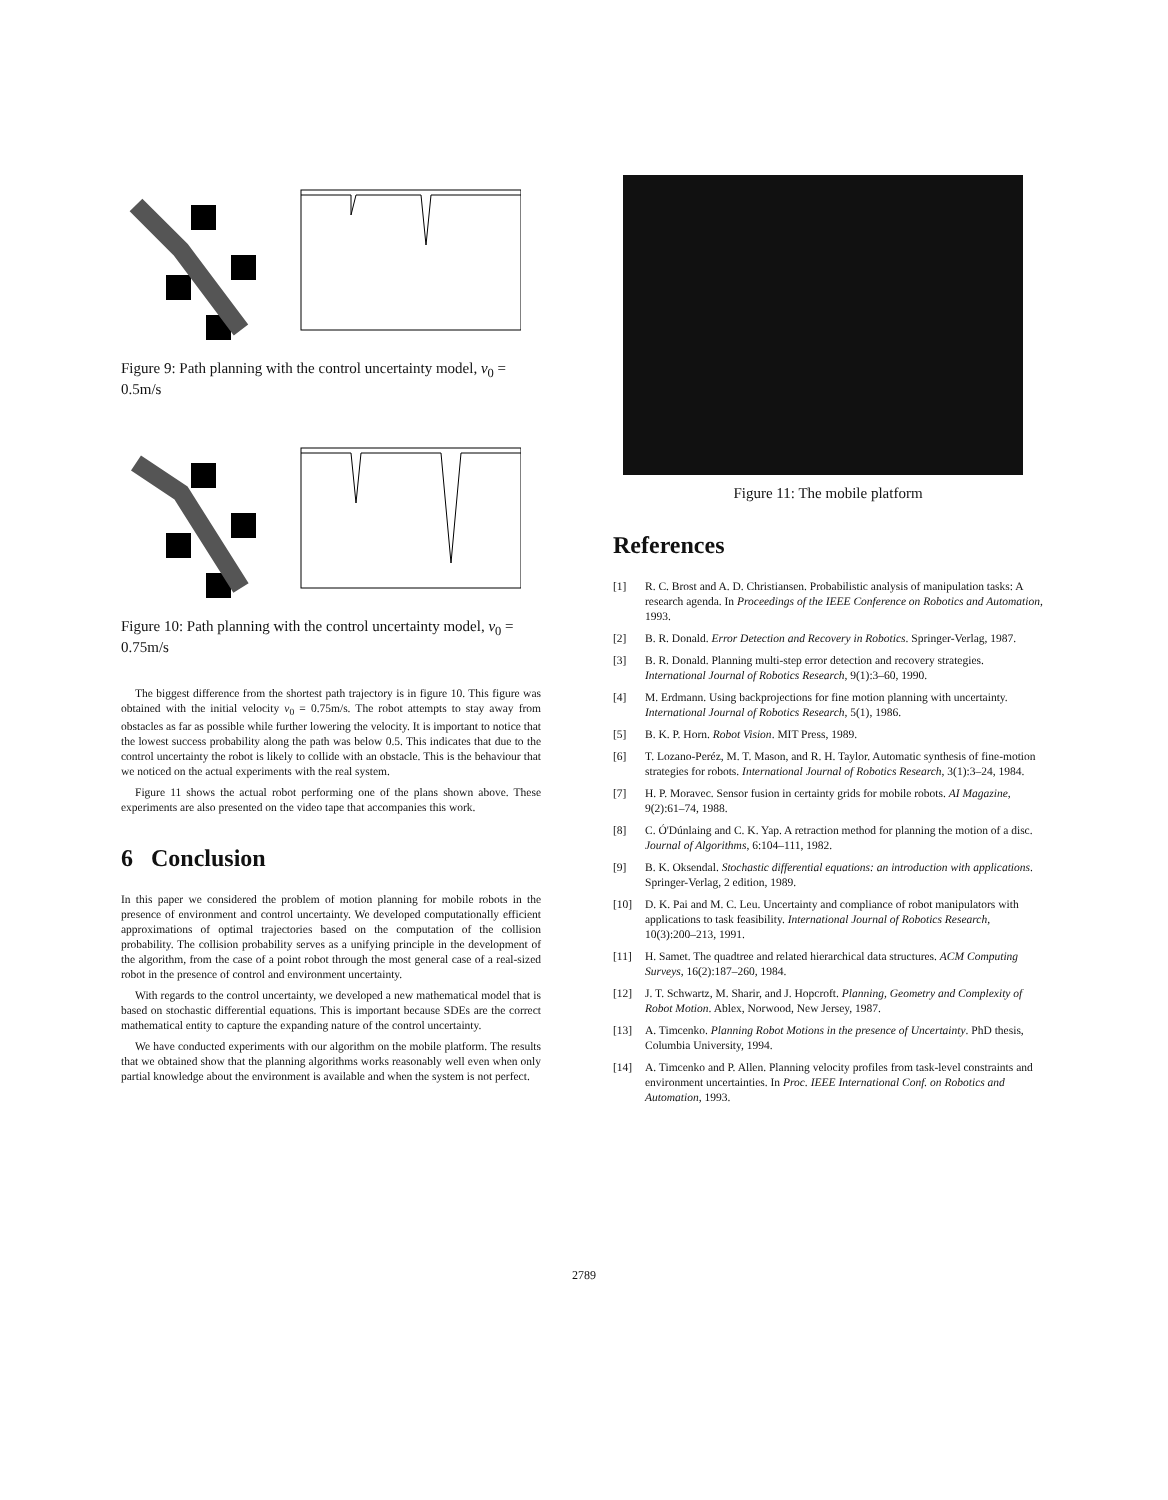Figure 9: Path planning with the control uncertainty model, v<sub>0</sub> = 0.5m/s
Figure 10: Path planning with the control uncertainty model, v<sub>0</sub> = 0.75m/s
The biggest difference from the shortest path trajectory is in figure 10. This figure was obtained with the initial velocity v<sub>0</sub> = 0.75m/s. The robot attempts to stay away from obstacles as far as possible while further lowering the velocity. It is important to notice that the lowest success probability along the path was below 0.5. This indicates that due to the control uncertainty the robot is likely to collide with an obstacle. This is the behaviour that we noticed on the actual experiments with the real system.
Figure 11 shows the actual robot performing one of the plans shown above. These experiments are also presented on the video tape that accompanies this work.
6 Conclusion
In this paper we considered the problem of motion planning for mobile robots in the presence of environment and control uncertainty. We developed computationally efficient approximations of optimal trajectories based on the computation of the collision probability. The collision probability serves as a unifying principle in the development of the algorithm, from the case of a point robot through the most general case of a real-sized robot in the presence of control and environment uncertainty.
With regards to the control uncertainty, we developed a new mathematical model that is based on stochastic differential equations. This is important because SDEs are the correct mathematical entity to capture the expanding nature of the control uncertainty.
We have conducted experiments with our algorithm on the mobile platform. The results that we obtained show that the planning algorithms works reasonably well even when only partial knowledge about the environment is available and when the system is not perfect.
Figure 11: The mobile platform
References
[1] R. C. Brost and A. D. Christiansen. Probabilistic analysis of manipulation tasks: A research agenda. In Proceedings of the IEEE Conference on Robotics and Automation, 1993.
[2] B. R. Donald. Error Detection and Recovery in Robotics. Springer-Verlag, 1987.
[3] B. R. Donald. Planning multi-step error detection and recovery strategies. International Journal of Robotics Research, 9(1):3–60, 1990.
[4] M. Erdmann. Using backprojections for fine motion planning with uncertainty. International Journal of Robotics Research, 5(1), 1986.
[5] B. K. P. Horn. Robot Vision. MIT Press, 1989.
[6] T. Lozano-Peréz, M. T. Mason, and R. H. Taylor. Automatic synthesis of fine-motion strategies for robots. International Journal of Robotics Research, 3(1):3–24, 1984.
[7] H. P. Moravec. Sensor fusion in certainty grids for mobile robots. AI Magazine, 9(2):61–74, 1988.
[8] C. Ó'Dúnlaing and C. K. Yap. A retraction method for planning the motion of a disc. Journal of Algorithms, 6:104–111, 1982.
[9] B. K. Oksendal. Stochastic differential equations: an introduction with applications. Springer-Verlag, 2 edition, 1989.
[10] D. K. Pai and M. C. Leu. Uncertainty and compliance of robot manipulators with applications to task feasibility. International Journal of Robotics Research, 10(3):200–213, 1991.
[11] H. Samet. The quadtree and related hierarchical data structures. ACM Computing Surveys, 16(2):187–260, 1984.
[12] J. T. Schwartz, M. Sharir, and J. Hopcroft. Planning, Geometry and Complexity of Robot Motion. Ablex, Norwood, New Jersey, 1987.
[13] A. Timcenko. Planning Robot Motions in the presence of Uncertainty. PhD thesis, Columbia University, 1994.
[14] A. Timcenko and P. Allen. Planning velocity profiles from task-level constraints and environment uncertainties. In Proc. IEEE International Conf. on Robotics and Automation, 1993.
2789